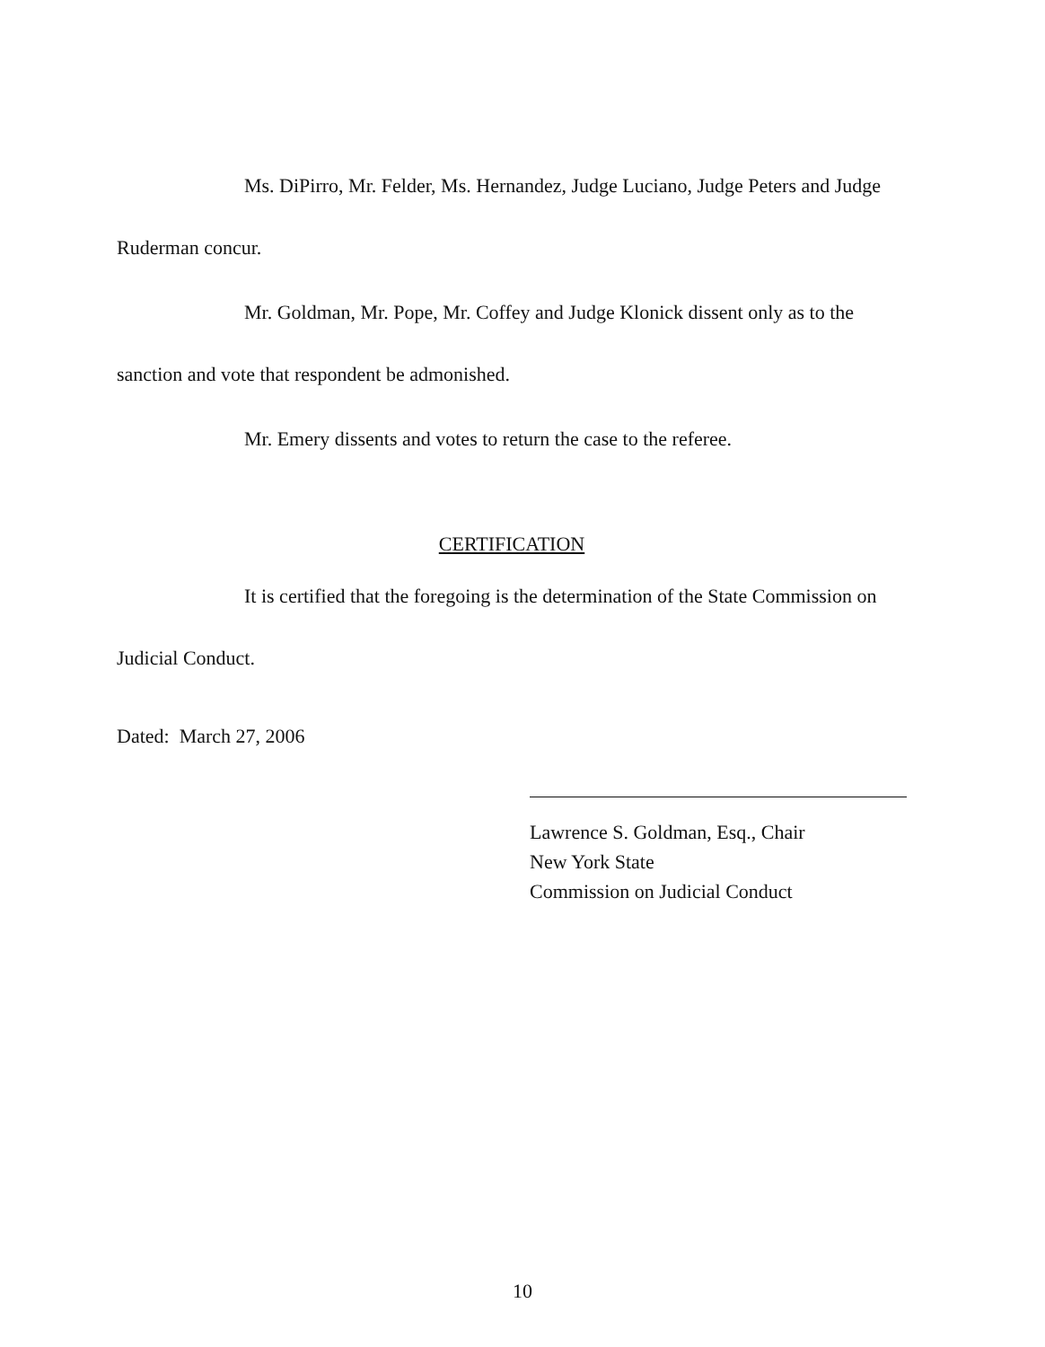Ms. DiPirro, Mr. Felder, Ms. Hernandez, Judge Luciano, Judge Peters and Judge Ruderman concur.
Mr. Goldman, Mr. Pope, Mr. Coffey and Judge Klonick dissent only as to the sanction and vote that respondent be admonished.
Mr. Emery dissents and votes to return the case to the referee.
CERTIFICATION
It is certified that the foregoing is the determination of the State Commission on Judicial Conduct.
Dated: March 27, 2006
Lawrence S. Goldman, Esq., Chair
New York State
Commission on Judicial Conduct
10